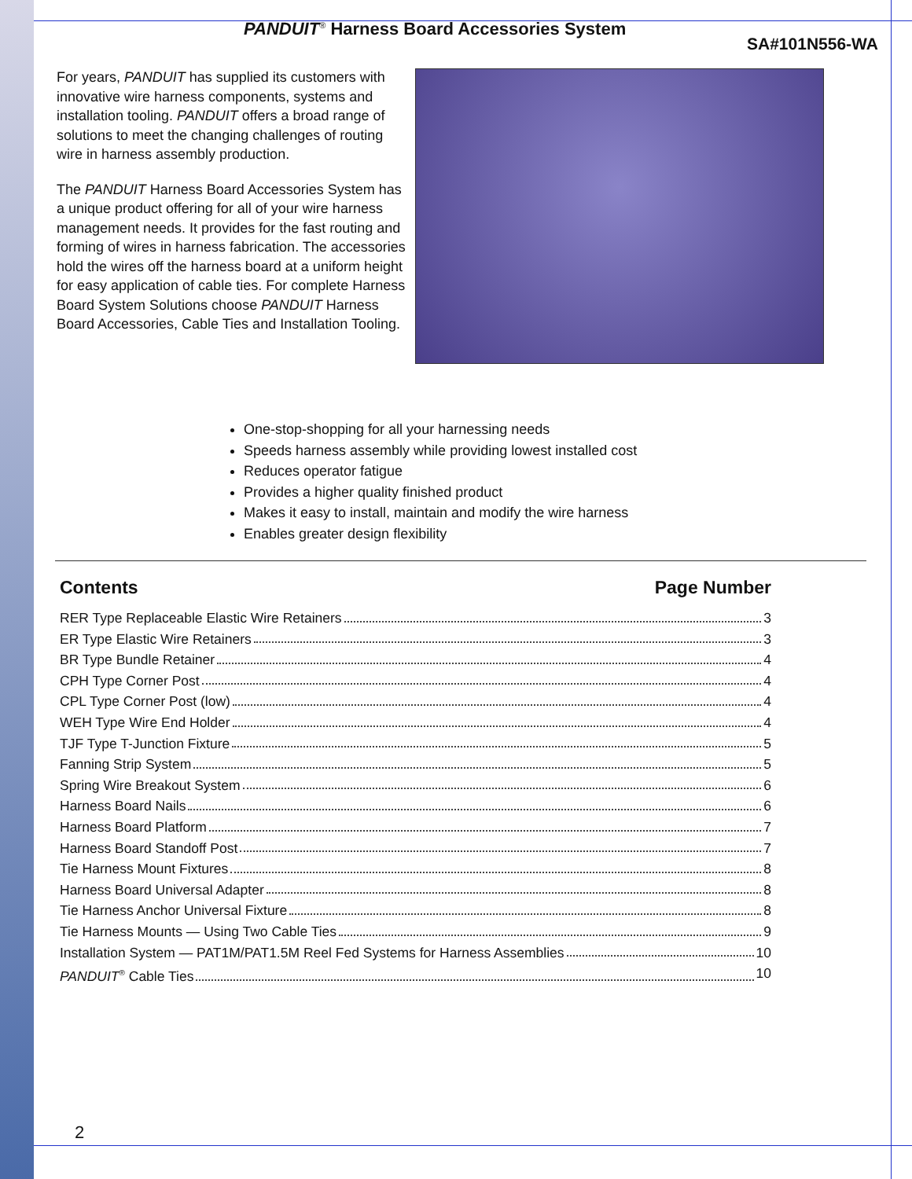PANDUIT<sup>®</sup> Harness Board Accessories System
SA#101N556-WA
For years, PANDUIT has supplied its customers with innovative wire harness components, systems and installation tooling. PANDUIT offers a broad range of solutions to meet the changing challenges of routing wire in harness assembly production.
The PANDUIT Harness Board Accessories System has a unique product offering for all of your wire harness management needs. It provides for the fast routing and forming of wires in harness fabrication. The accessories hold the wires off the harness board at a uniform height for easy application of cable ties. For complete Harness Board System Solutions choose PANDUIT Harness Board Accessories, Cable Ties and Installation Tooling.
One-stop-shopping for all your harnessing needs
Speeds harness assembly while providing lowest installed cost
Reduces operator fatigue
Provides a higher quality finished product
Makes it easy to install, maintain and modify the wire harness
Enables greater design flexibility
Contents Page Number
RER Type Replaceable Elastic Wire Retainers 3
ER Type Elastic Wire Retainers 3
BR Type Bundle Retainer 4
CPH Type Corner Post 4
CPL Type Corner Post (low) 4
WEH Type Wire End Holder 4
TJF Type T-Junction Fixture 5
Fanning Strip System 5
Spring Wire Breakout System 6
Harness Board Nails 6
Harness Board Platform 7
Harness Board Standoff Post 7
Tie Harness Mount Fixtures 8
Harness Board Universal Adapter 8
Tie Harness Anchor Universal Fixture 8
Tie Harness Mounts — Using Two Cable Ties 9
Installation System — PAT1M/PAT1.5M Reel Fed Systems for Harness Assemblies 10
PANDUIT<sup>®</sup> Cable Ties 10
2